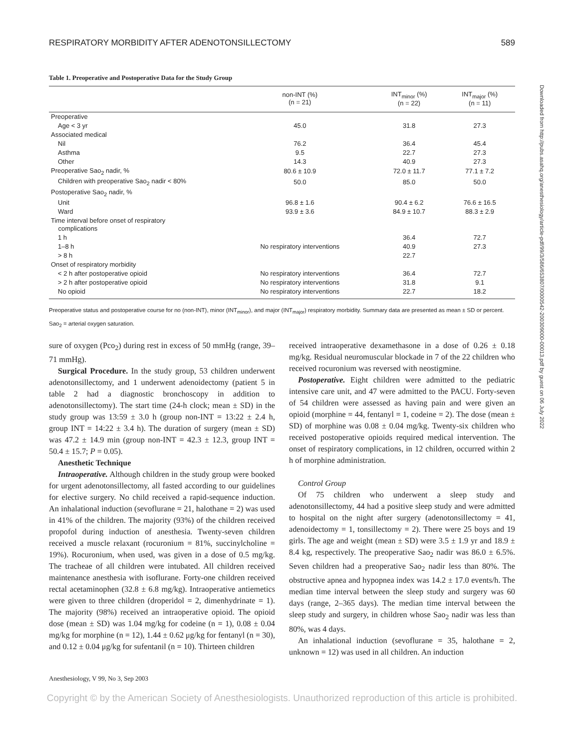RESPIRATORY MORBIDITY AFTER ADENOTONSILLECTOMY 589
Table 1. Preoperative and Postoperative Data for the Study Group
| | non-INT (%) (n = 21) | INT<sub>minor</sub> (%) (n = 22) | INT<sub>major</sub> (%) (n = 11) |
| --- | --- | --- | --- |
| Preoperative | | | |
| Age < 3 yr | 45.0 | 31.8 | 27.3 |
| Associated medical | | | |
| Nil | 76.2 | 36.4 | 45.4 |
| Asthma | 9.5 | 22.7 | 27.3 |
| Other | 14.3 | 40.9 | 27.3 |
| Preoperative Sao<sub>2</sub> nadir, % | 80.6 ± 10.9 | 72.0 ± 11.7 | 77.1 ± 7.2 |
| Children with preoperative Sao<sub>2</sub> nadir < 80% | 50.0 | 85.0 | 50.0 |
| Postoperative Sao<sub>2</sub> nadir, % | | | |
| Unit | 96.8 ± 1.6 | 90.4 ± 6.2 | 76.6 ± 16.5 |
| Ward | 93.9 ± 3.6 | 84.9 ± 10.7 | 88.3 ± 2.9 |
| Time interval before onset of respiratory complications | | | |
| 1 h | | 36.4 | 72.7 |
| 1–8 h | No respiratory interventions | 40.9 | 27.3 |
| > 8 h | | 22.7 | |
| Onset of respiratory morbidity | | | |
| < 2 h after postoperative opioid | No respiratory interventions | 36.4 | 72.7 |
| > 2 h after postoperative opioid | No respiratory interventions | 31.8 | 9.1 |
| No opioid | No respiratory interventions | 22.7 | 18.2 |
Preoperative status and postoperative course for no (non-INT), minor (INT<sub>minor</sub>), and major (INT<sub>major</sub>) respiratory morbidity. Summary data are presented as mean ± SD or percent.
Sao<sub>2</sub> = arterial oxygen saturation.
sure of oxygen (Pco<sub>2</sub>) during rest in excess of 50 mmHg (range, 39–71 mmHg).
Surgical Procedure. In the study group, 53 children underwent adenotonsillectomy, and 1 underwent adenoidectomy (patient 5 in table 2 had a diagnostic bronchoscopy in addition to adenotonsillectomy). The start time (24-h clock; mean ± SD) in the study group was 13:59 ± 3.0 h (group non-INT = 13:22 ± 2.4 h, group INT = 14:22 ± 3.4 h). The duration of surgery (mean ± SD) was 47.2 ± 14.9 min (group non-INT = 42.3 ± 12.3, group INT = 50.4 ± 15.7; P = 0.05).
Anesthetic Technique
Intraoperative. Although children in the study group were booked for urgent adenotonsillectomy, all fasted according to our guidelines for elective surgery. No child received a rapid-sequence induction. An inhalational induction (sevoflurane = 21, halothane = 2) was used in 41% of the children. The majority (93%) of the children received propofol during induction of anesthesia. Twenty-seven children received a muscle relaxant (rocuronium = 81%, succinylcholine = 19%). Rocuronium, when used, was given in a dose of 0.5 mg/kg. The tracheae of all children were intubated. All children received maintenance anesthesia with isoflurane. Forty-one children received rectal acetaminophen (32.8 ± 6.8 mg/kg). Intraoperative antiemetics were given to three children (droperidol = 2, dimenhydrinate = 1). The majority (98%) received an intraoperative opioid. The opioid dose (mean ± SD) was 1.04 mg/kg for codeine (n = 1), 0.08 ± 0.04 mg/kg for morphine (n = 12), 1.44 ± 0.62 μg/kg for fentanyl (n = 30), and 0.12 ± 0.04 μg/kg for sufentanil (n = 10). Thirteen children
received intraoperative dexamethasone in a dose of 0.26 ± 0.18 mg/kg. Residual neuromuscular blockade in 7 of the 22 children who received rocuronium was reversed with neostigmine.
Postoperative. Eight children were admitted to the pediatric intensive care unit, and 47 were admitted to the PACU. Forty-seven of 54 children were assessed as having pain and were given an opioid (morphine = 44, fentanyl = 1, codeine = 2). The dose (mean ± SD) of morphine was 0.08 ± 0.04 mg/kg. Twenty-six children who received postoperative opioids required medical intervention. The onset of respiratory complications, in 12 children, occurred within 2 h of morphine administration.
Control Group
Of 75 children who underwent a sleep study and adenotonsillectomy, 44 had a positive sleep study and were admitted to hospital on the night after surgery (adenotonsillectomy = 41, adenoidectomy = 1, tonsillectomy = 2). There were 25 boys and 19 girls. The age and weight (mean ± SD) were 3.5 ± 1.9 yr and 18.9 ± 8.4 kg, respectively. The preoperative Sao<sub>2</sub> nadir was 86.0 ± 6.5%. Seven children had a preoperative Sao<sub>2</sub> nadir less than 80%. The obstructive apnea and hypopnea index was 14.2 ± 17.0 events/h. The median time interval between the sleep study and surgery was 60 days (range, 2–365 days). The median time interval between the sleep study and surgery, in children whose Sao<sub>2</sub> nadir was less than 80%, was 4 days.
An inhalational induction (sevoflurane = 35, halothane = 2, unknown = 12) was used in all children. An induction
Anesthesiology, V 99, No 3, Sep 2003
Copyright © by the American Society of Anesthesiologists. Unauthorized reproduction of this article is prohibited.
Downloaded from http://pubs.asahq.org/anesthesiology/article-pdf/99/3/586/653807/0000542-200309000-00013.pdf by guest on 06 July 2022